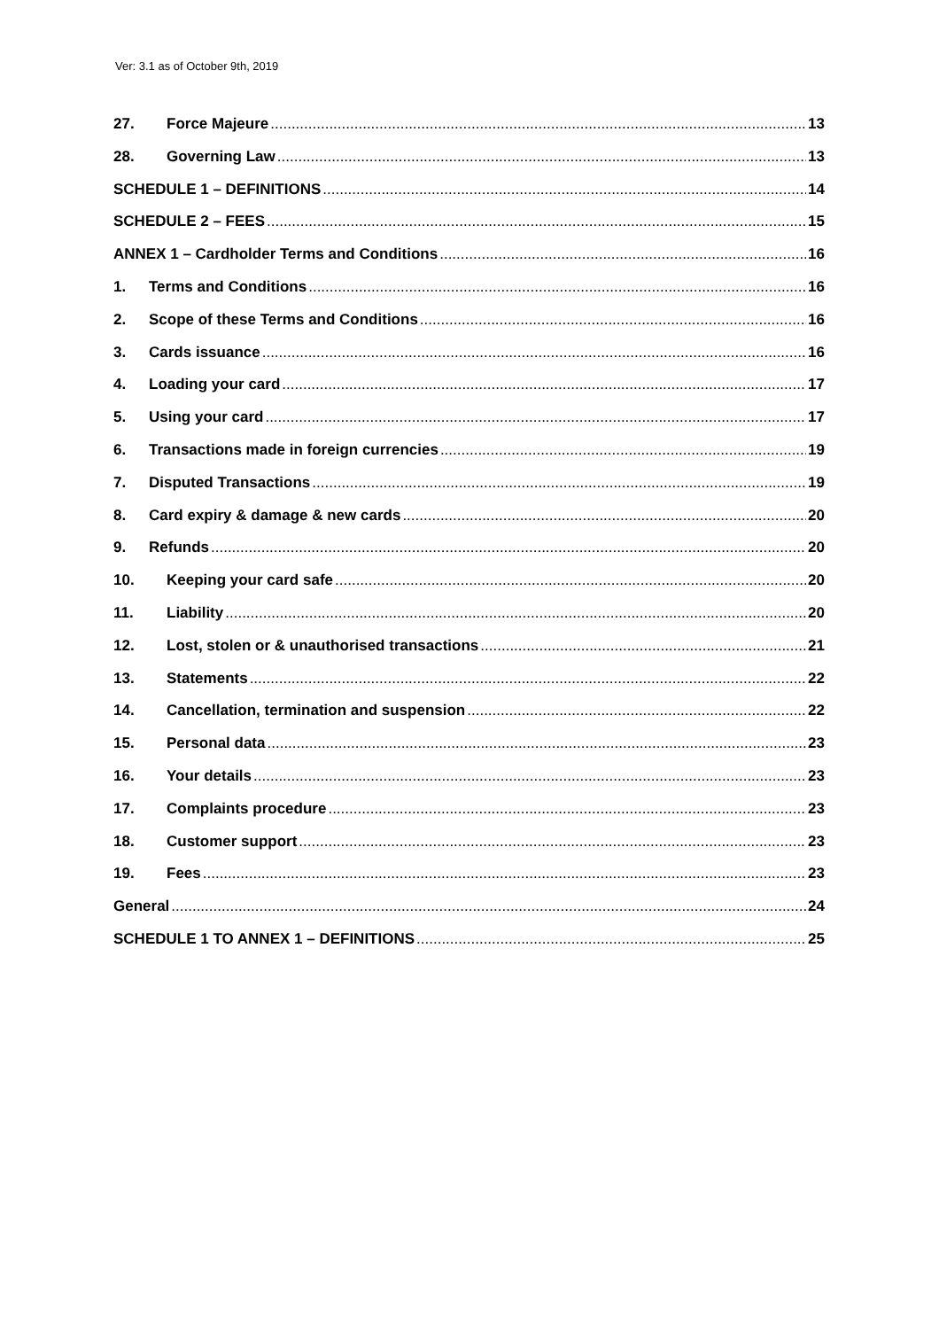Ver: 3.1 as of October 9th, 2019
27. Force Majeure 13
28. Governing Law 13
SCHEDULE 1 – DEFINITIONS 14
SCHEDULE 2 – FEES 15
ANNEX 1 – Cardholder Terms and Conditions 16
1. Terms and Conditions 16
2. Scope of these Terms and Conditions 16
3. Cards issuance 16
4. Loading your card 17
5. Using your card 17
6. Transactions made in foreign currencies 19
7. Disputed Transactions 19
8. Card expiry & damage & new cards 20
9. Refunds 20
10. Keeping your card safe 20
11. Liability 20
12. Lost, stolen or & unauthorised transactions 21
13. Statements 22
14. Cancellation, termination and suspension 22
15. Personal data 23
16. Your details 23
17. Complaints procedure 23
18. Customer support 23
19. Fees 23
General 24
SCHEDULE 1 TO ANNEX 1 – DEFINITIONS 25